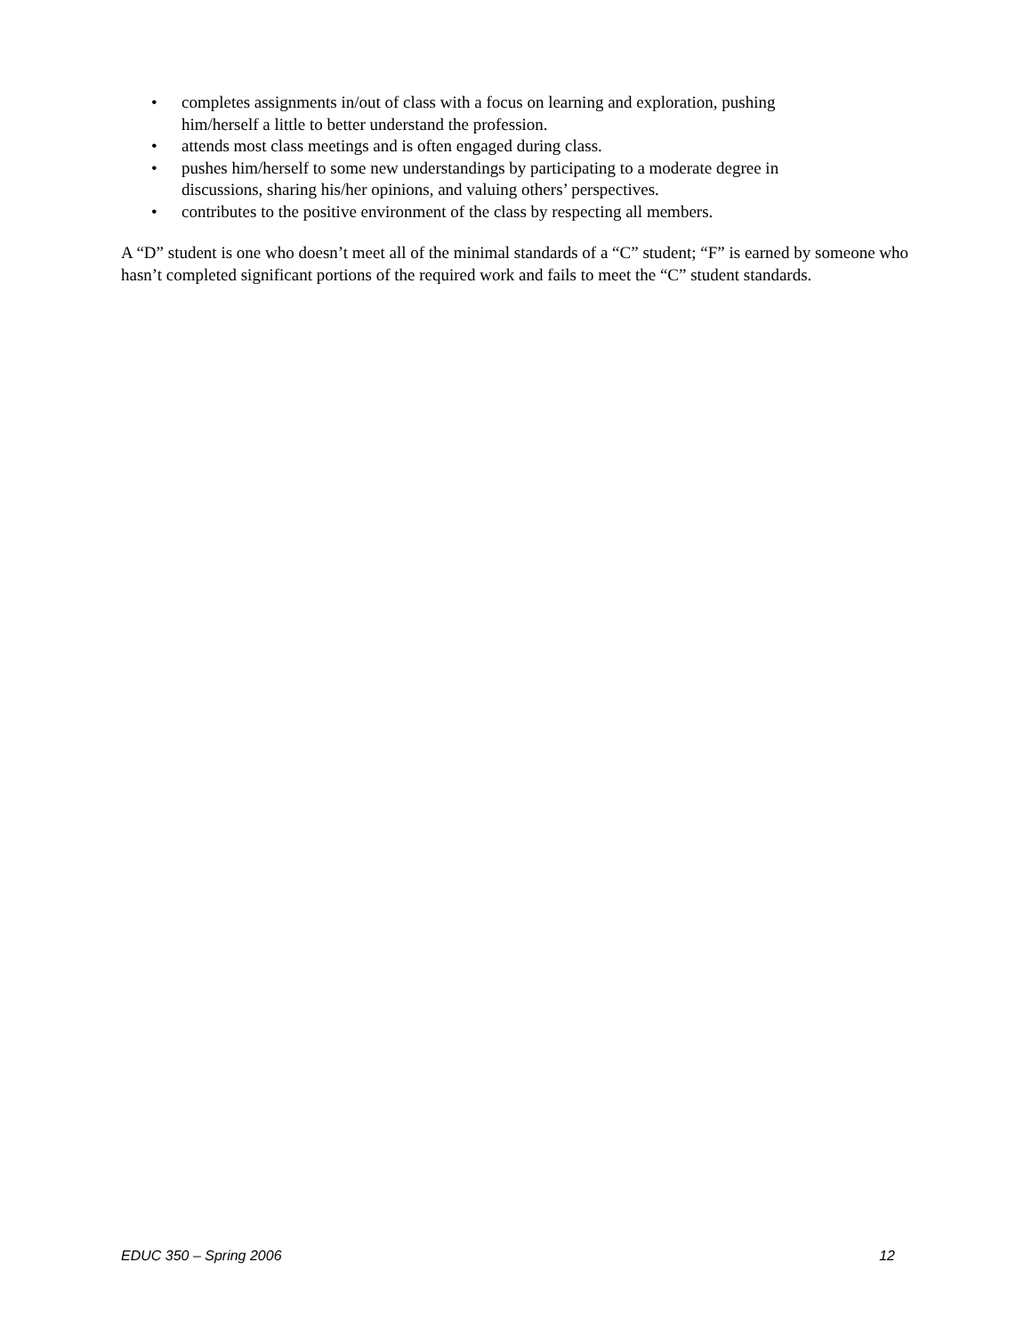• completes assignments in/out of class with a focus on learning and exploration, pushing
him/herself a little to better understand the profession.
• attends most class meetings and is often engaged during class.
• pushes him/herself to some new understandings by participating to a moderate degree in
discussions, sharing his/her opinions, and valuing others’ perspectives.
• contributes to the positive environment of the class by respecting all members.
A “D” student is one who doesn’t meet all of the minimal standards of a “C” student; “F” is earned by someone who hasn’t completed significant portions of the required work and fails to meet the “C” student standards.
EDUC 350 – Spring 2006 12